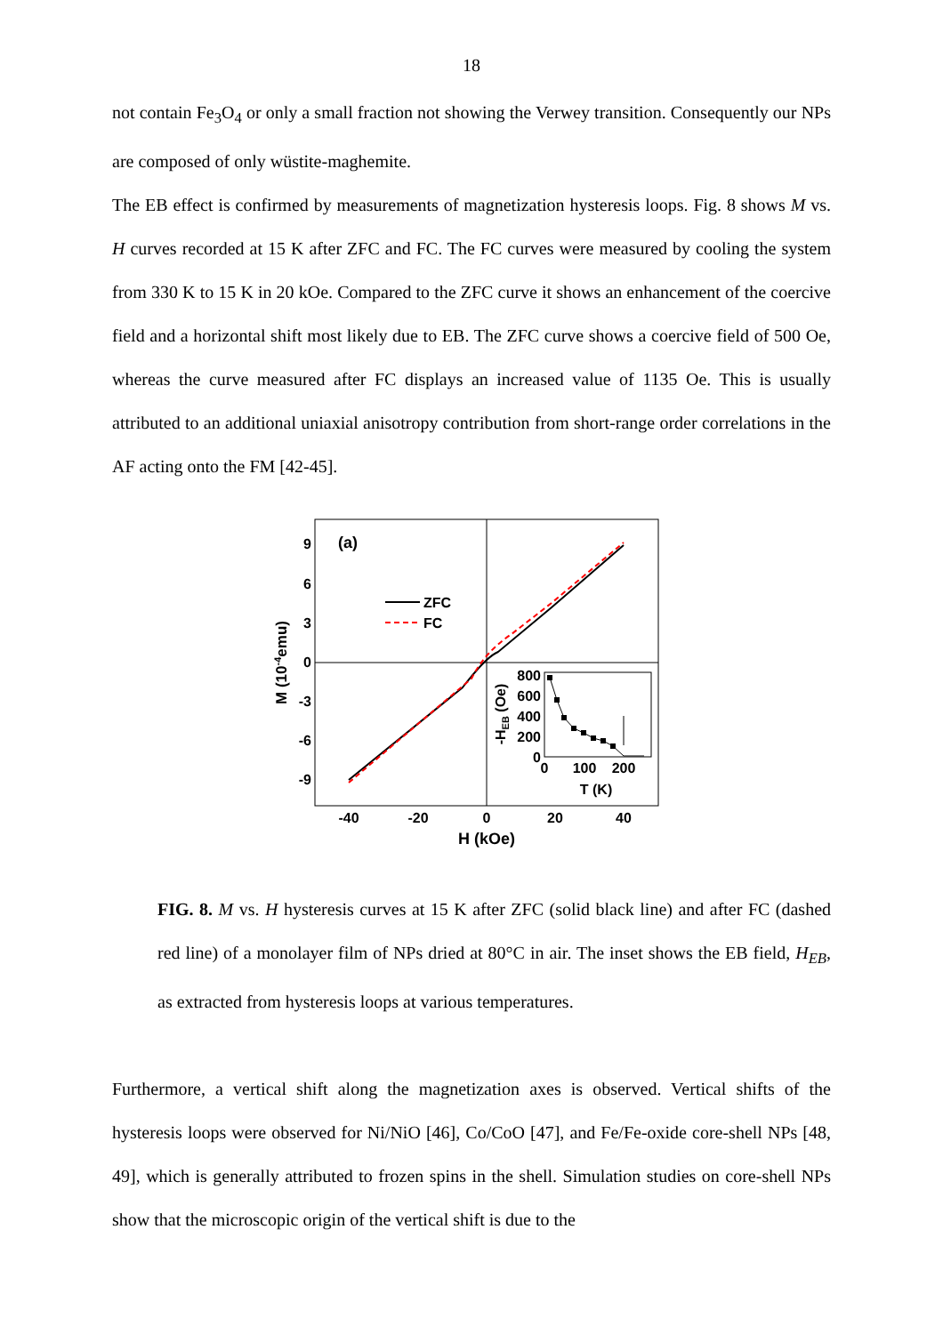18
not contain Fe<sub>3</sub>O<sub>4</sub> or only a small fraction not showing the Verwey transition. Consequently our NPs are composed of only wüstite-maghemite.
The EB effect is confirmed by measurements of magnetization hysteresis loops. Fig. 8 shows M vs. H curves recorded at 15 K after ZFC and FC. The FC curves were measured by cooling the system from 330 K to 15 K in 20 kOe. Compared to the ZFC curve it shows an enhancement of the coercive field and a horizontal shift most likely due to EB. The ZFC curve shows a coercive field of 500 Oe, whereas the curve measured after FC displays an increased value of 1135 Oe. This is usually attributed to an additional uniaxial anisotropy contribution from short-range order correlations in the AF acting onto the FM [42-45].
9
6
3
0
-3
-6
-9
-40
-20
0
20
40
H (kOe)
M (10-4emu)
(a)
ZFC
FC
800
600
400
200
0
0
100
200
T (K)
-HEB (Oe)
FIG. 8. M vs. H hysteresis curves at 15 K after ZFC (solid black line) and after FC (dashed red line) of a monolayer film of NPs dried at 80°C in air. The inset shows the EB field, H<sub>EB</sub>, as extracted from hysteresis loops at various temperatures.
Furthermore, a vertical shift along the magnetization axes is observed. Vertical shifts of the hysteresis loops were observed for Ni/NiO [46], Co/CoO [47], and Fe/Fe-oxide core-shell NPs [48, 49], which is generally attributed to frozen spins in the shell. Simulation studies on core-shell NPs show that the microscopic origin of the vertical shift is due to the